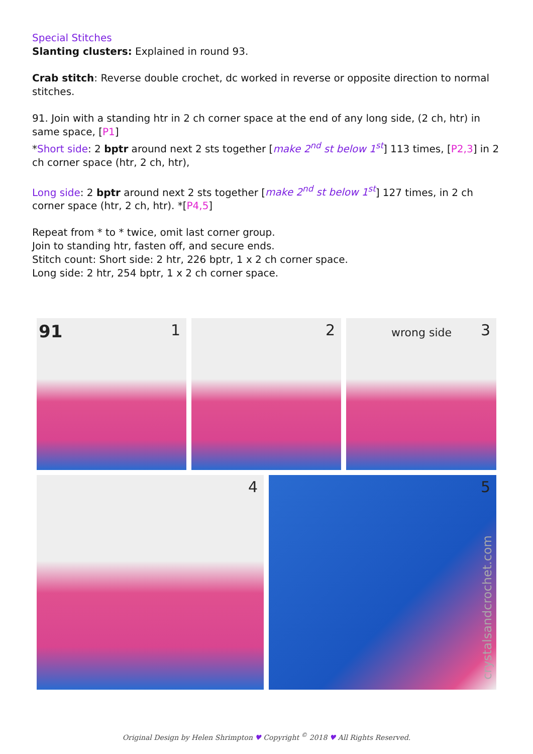Special Stitches
Slanting clusters: Explained in round 93.
Crab stitch: Reverse double crochet, dc worked in reverse or opposite direction to normal stitches.
91. Join with a standing htr in 2 ch corner space at the end of any long side, (2 ch, htr) in same space, [P1]
*Short side: 2 bptr around next 2 sts together [make 2<sup>nd</sup> st below 1<sup>st</sup>] 113 times, [P2,3] in 2 ch corner space (htr, 2 ch, htr),
Long side: 2 bptr around next 2 sts together [make 2<sup>nd</sup> st below 1<sup>st</sup>] 127 times, in 2 ch corner space (htr, 2 ch, htr). *[P4,5]
Repeat from * to * twice, omit last corner group.
Join to standing htr, fasten off, and secure ends.
Stitch count: Short side: 2 htr, 226 bptr, 1 x 2 ch corner space.
Long side: 2 htr, 254 bptr, 1 x 2 ch corner space.
91 1
2
wrong side 3
4
5
crystalsandcrochet.com
Original Design by Helen Shrimpton ♥ Copyright <sup>©</sup> 2018 ♥ All Rights Reserved.